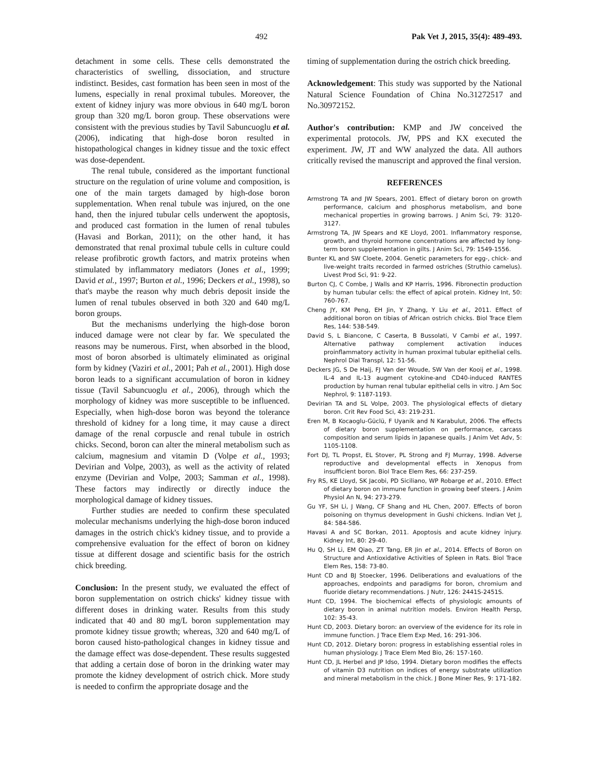492 Pak Vet J, 2015, 35(4): 489-493.
detachment in some cells. These cells demonstrated the characteristics of swelling, dissociation, and structure indistinct. Besides, cast formation has been seen in most of the lumens, especially in renal proximal tubules. Moreover, the extent of kidney injury was more obvious in 640 mg/L boron group than 320 mg/L boron group. These observations were consistent with the previous studies by Tavil Sabuncuoglu et al. (2006), indicating that high-dose boron resulted in histopathological changes in kidney tissue and the toxic effect was dose-dependent.
The renal tubule, considered as the important functional structure on the regulation of urine volume and composition, is one of the main targets damaged by high-dose boron supplementation. When renal tubule was injured, on the one hand, then the injured tubular cells underwent the apoptosis, and produced cast formation in the lumen of renal tubules (Havasi and Borkan, 2011); on the other hand, it has demonstrated that renal proximal tubule cells in culture could release profibrotic growth factors, and matrix proteins when stimulated by inflammatory mediators (Jones et al., 1999; David et al., 1997; Burton et al., 1996; Deckers et al., 1998), so that's maybe the reason why much debris deposit inside the lumen of renal tubules observed in both 320 and 640 mg/L boron groups.
But the mechanisms underlying the high-dose boron induced damage were not clear by far. We speculated the reasons may be numerous. First, when absorbed in the blood, most of boron absorbed is ultimately eliminated as original form by kidney (Vaziri et al., 2001; Pah et al., 2001). High dose boron leads to a significant accumulation of boron in kidney tissue (Tavil Sabuncuoglu et al., 2006), through which the morphology of kidney was more susceptible to be influenced. Especially, when high-dose boron was beyond the tolerance threshold of kidney for a long time, it may cause a direct damage of the renal corpuscle and renal tubule in ostrich chicks. Second, boron can alter the mineral metabolism such as calcium, magnesium and vitamin D (Volpe et al., 1993; Devirian and Volpe, 2003), as well as the activity of related enzyme (Devirian and Volpe, 2003; Samman et al., 1998). These factors may indirectly or directly induce the morphological damage of kidney tissues.
Further studies are needed to confirm these speculated molecular mechanisms underlying the high-dose boron induced damages in the ostrich chick's kidney tissue, and to provide a comprehensive evaluation for the effect of boron on kidney tissue at different dosage and scientific basis for the ostrich chick breeding.
Conclusion: In the present study, we evaluated the effect of boron supplementation on ostrich chicks' kidney tissue with different doses in drinking water. Results from this study indicated that 40 and 80 mg/L boron supplementation may promote kidney tissue growth; whereas, 320 and 640 mg/L of boron caused histo-pathological changes in kidney tissue and the damage effect was dose-dependent. These results suggested that adding a certain dose of boron in the drinking water may promote the kidney development of ostrich chick. More study is needed to confirm the appropriate dosage and the
timing of supplementation during the ostrich chick breeding.
Acknowledgement: This study was supported by the National Natural Science Foundation of China No.31272517 and No.30972152.
Author's contribution: KMP and JW conceived the experimental protocols. JW, PPS and KX executed the experiment. JW, JT and WW analyzed the data. All authors critically revised the manuscript and approved the final version.
REFERENCES
Armstrong TA and JW Spears, 2001. Effect of dietary boron on growth performance, calcium and phosphorus metabolism, and bone mechanical properties in growing barrows. J Anim Sci, 79: 3120-3127.
Armstrong TA, JW Spears and KE Lloyd, 2001. Inflammatory response, growth, and thyroid hormone concentrations are affected by long-term boron supplementation in gilts. J Anim Sci, 79: 1549-1556.
Bunter KL and SW Cloete, 2004. Genetic parameters for egg-, chick- and live-weight traits recorded in farmed ostriches (Struthio camelus). Livest Prod Sci, 91: 9-22.
Burton CJ, C Combe, J Walls and KP Harris, 1996. Fibronectin production by human tubular cells: the effect of apical protein. Kidney Int, 50: 760-767.
Cheng JY, KM Peng, EH Jin, Y Zhang, Y Liu et al., 2011. Effect of additional boron on tibias of African ostrich chicks. Biol Trace Elem Res, 144: 538-549.
David S, L Biancone, C Caserta, B Bussolati, V Cambi et al., 1997. Alternative pathway complement activation induces proinflammatory activity in human proximal tubular epithelial cells. Nephrol Dial Transpl, 12: 51-56.
Deckers JG, S De Haij, FJ Van der Woude, SW Van der Kooij et al., 1998. IL-4 and IL-13 augment cytokine-and CD40-induced RANTES production by human renal tubular epithelial cells in vitro. J Am Soc Nephrol, 9: 1187-1193.
Devirian TA and SL Volpe, 2003. The physiological effects of dietary boron. Crit Rev Food Sci, 43: 219-231.
Eren M, B Kocaoglu-Güclü, F Uyanik and N Karabulut, 2006. The effects of dietary boron supplementation on performance, carcass composition and serum lipids in Japanese quails. J Anim Vet Adv, 5: 1105-1108.
Fort DJ, TL Propst, EL Stover, PL Strong and FJ Murray, 1998. Adverse reproductive and developmental effects in Xenopus from insufficient boron. Biol Trace Elem Res, 66: 237-259.
Fry RS, KE Lloyd, SK Jacobi, PD Siciliano, WP Robarge et al., 2010. Effect of dietary boron on immune function in growing beef steers. J Anim Physiol An N, 94: 273-279.
Gu YF, SH Li, J Wang, CF Shang and HL Chen, 2007. Effects of boron poisoning on thymus development in Gushi chickens. Indian Vet J, 84: 584-586.
Havasi A and SC Borkan, 2011. Apoptosis and acute kidney injury. Kidney Int, 80: 29-40.
Hu Q, SH Li, EM Qiao, ZT Tang, ER Jin et al., 2014. Effects of Boron on Structure and Antioxidative Activities of Spleen in Rats. Biol Trace Elem Res, 158: 73-80.
Hunt CD and BJ Stoecker, 1996. Deliberations and evaluations of the approaches, endpoints and paradigms for boron, chromium and fluoride dietary recommendations. J Nutr, 126: 2441S-2451S.
Hunt CD, 1994. The biochemical effects of physiologic amounts of dietary boron in animal nutrition models. Environ Health Persp, 102: 35-43.
Hunt CD, 2003. Dietary boron: an overview of the evidence for its role in immune function. J Trace Elem Exp Med, 16: 291-306.
Hunt CD, 2012. Dietary boron: progress in establishing essential roles in human physiology. J Trace Elem Med Bio, 26: 157-160.
Hunt CD, JL Herbel and JP Idso, 1994. Dietary boron modifies the effects of vitamin D3 nutrition on indices of energy substrate utilization and mineral metabolism in the chick. J Bone Miner Res, 9: 171-182.